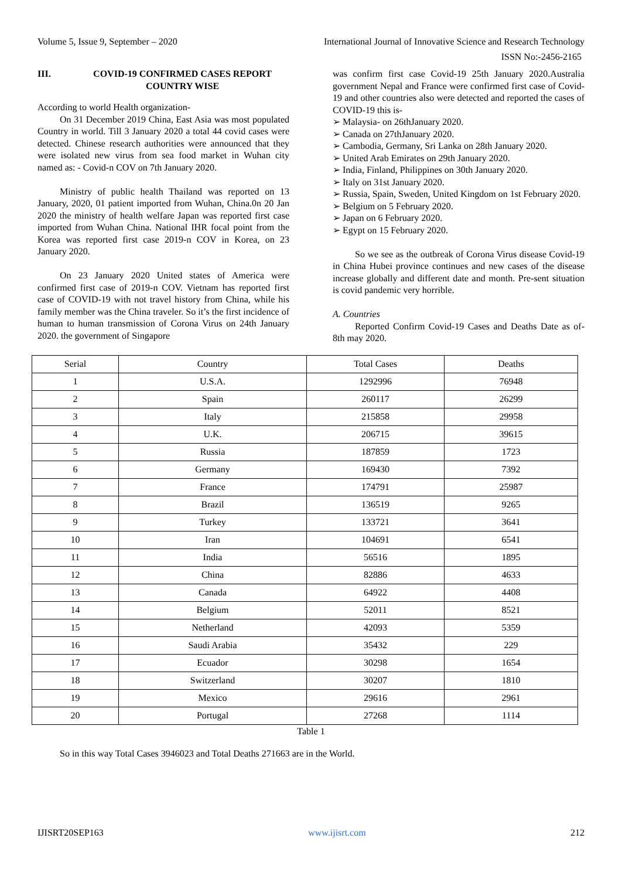Volume 5, Issue 9, September – 2020 International Journal of Innovative Science and Research Technology
ISSN No:-2456-2165
III. COVID-19 CONFIRMED CASES REPORT COUNTRY WISE
According to world Health organization-
On 31 December 2019 China, East Asia was most populated Country in world. Till 3 January 2020 a total 44 covid cases were detected. Chinese research authorities were announced that they were isolated new virus from sea food market in Wuhan city named as: - Covid-n COV on 7th January 2020.
Ministry of public health Thailand was reported on 13 January, 2020, 01 patient imported from Wuhan, China.0n 20 Jan 2020 the ministry of health welfare Japan was reported first case imported from Wuhan China. National IHR focal point from the Korea was reported first case 2019-n COV in Korea, on 23 January 2020.
On 23 January 2020 United states of America were confirmed first case of 2019-n COV. Vietnam has reported first case of COVID-19 with not travel history from China, while his family member was the China traveler. So it’s the first incidence of human to human transmission of Corona Virus on 24th January 2020. the government of Singapore
was confirm first case Covid-19 25th January 2020.Australia government Nepal and France were confirmed first case of Covid-19 and other countries also were detected and reported the cases of COVID-19 this is-
➢ Malaysia- on 26thJanuary 2020.
➢ Canada on 27thJanuary 2020.
➢ Cambodia, Germany, Sri Lanka on 28th January 2020.
➢ United Arab Emirates on 29th January 2020.
➢ India, Finland, Philippines on 30th January 2020.
➢ Italy on 31st January 2020.
➢ Russia, Spain, Sweden, United Kingdom on 1st February 2020.
➢ Belgium on 5 February 2020.
➢ Japan on 6 February 2020.
➢ Egypt on 15 February 2020.
So we see as the outbreak of Corona Virus disease Covid-19 in China Hubei province continues and new cases of the disease increase globally and different date and month. Pre-sent situation is covid pandemic very horrible.
A. Countries
Reported Confirm Covid-19 Cases and Deaths Date as of-8th may 2020.
| Serial | Country | Total Cases | Deaths |
| --- | --- | --- | --- |
| 1 | U.S.A. | 1292996 | 76948 |
| 2 | Spain | 260117 | 26299 |
| 3 | Italy | 215858 | 29958 |
| 4 | U.K. | 206715 | 39615 |
| 5 | Russia | 187859 | 1723 |
| 6 | Germany | 169430 | 7392 |
| 7 | France | 174791 | 25987 |
| 8 | Brazil | 136519 | 9265 |
| 9 | Turkey | 133721 | 3641 |
| 10 | Iran | 104691 | 6541 |
| 11 | India | 56516 | 1895 |
| 12 | China | 82886 | 4633 |
| 13 | Canada | 64922 | 4408 |
| 14 | Belgium | 52011 | 8521 |
| 15 | Netherland | 42093 | 5359 |
| 16 | Saudi Arabia | 35432 | 229 |
| 17 | Ecuador | 30298 | 1654 |
| 18 | Switzerland | 30207 | 1810 |
| 19 | Mexico | 29616 | 2961 |
| 20 | Portugal | 27268 | 1114 |
Table 1
So in this way Total Cases 3946023 and Total Deaths 271663 are in the World.
IJISRT20SEP163 www.ijisrt.com 212